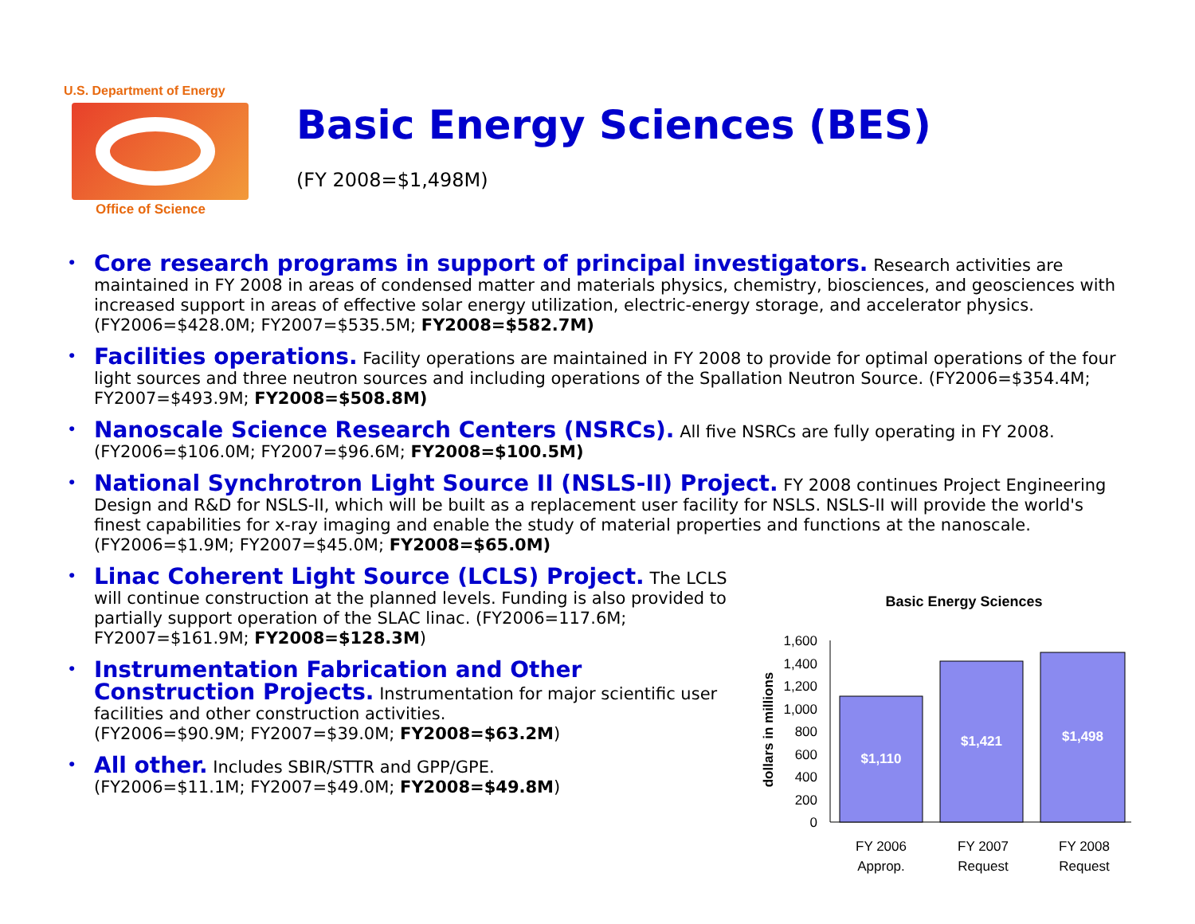U.S. Department of Energy
Office of Science
Basic Energy Sciences (BES)
(FY 2008=$1,498M)
Core research programs in support of principal investigators. Research activities are maintained in FY 2008 in areas of condensed matter and materials physics, chemistry, biosciences, and geosciences with increased support in areas of effective solar energy utilization, electric-energy storage, and accelerator physics. (FY2006=$428.0M; FY2007=$535.5M; FY2008=$582.7M)
Facilities operations. Facility operations are maintained in FY 2008 to provide for optimal operations of the four light sources and three neutron sources and including operations of the Spallation Neutron Source. (FY2006=$354.4M; FY2007=$493.9M; FY2008=$508.8M)
Nanoscale Science Research Centers (NSRCs). All five NSRCs are fully operating in FY 2008. (FY2006=$106.0M; FY2007=$96.6M; FY2008=$100.5M)
National Synchrotron Light Source II (NSLS-II) Project. FY 2008 continues Project Engineering Design and R&D for NSLS-II, which will be built as a replacement user facility for NSLS. NSLS-II will provide the world's finest capabilities for x-ray imaging and enable the study of material properties and functions at the nanoscale. (FY2006=$1.9M; FY2007=$45.0M; FY2008=$65.0M)
Linac Coherent Light Source (LCLS) Project. The LCLS will continue construction at the planned levels. Funding is also provided to partially support operation of the SLAC linac. (FY2006=117.6M; FY2007=$161.9M; FY2008=$128.3M)
Instrumentation Fabrication and Other Construction Projects. Instrumentation for major scientific user facilities and other construction activities.
(FY2006=$90.9M; FY2007=$39.0M; FY2008=$63.2M)
All other. Includes SBIR/STTR and GPP/GPE.
(FY2006=$11.1M; FY2007=$49.0M; FY2008=$49.8M)
Basic Energy Sciences
dollars in millions
0
200
400
600
800
1,000
1,200
1,400
1,600
$1,110
$1,421
$1,498
FY 2006
Approp.
FY 2007
Request
FY 2008
Request